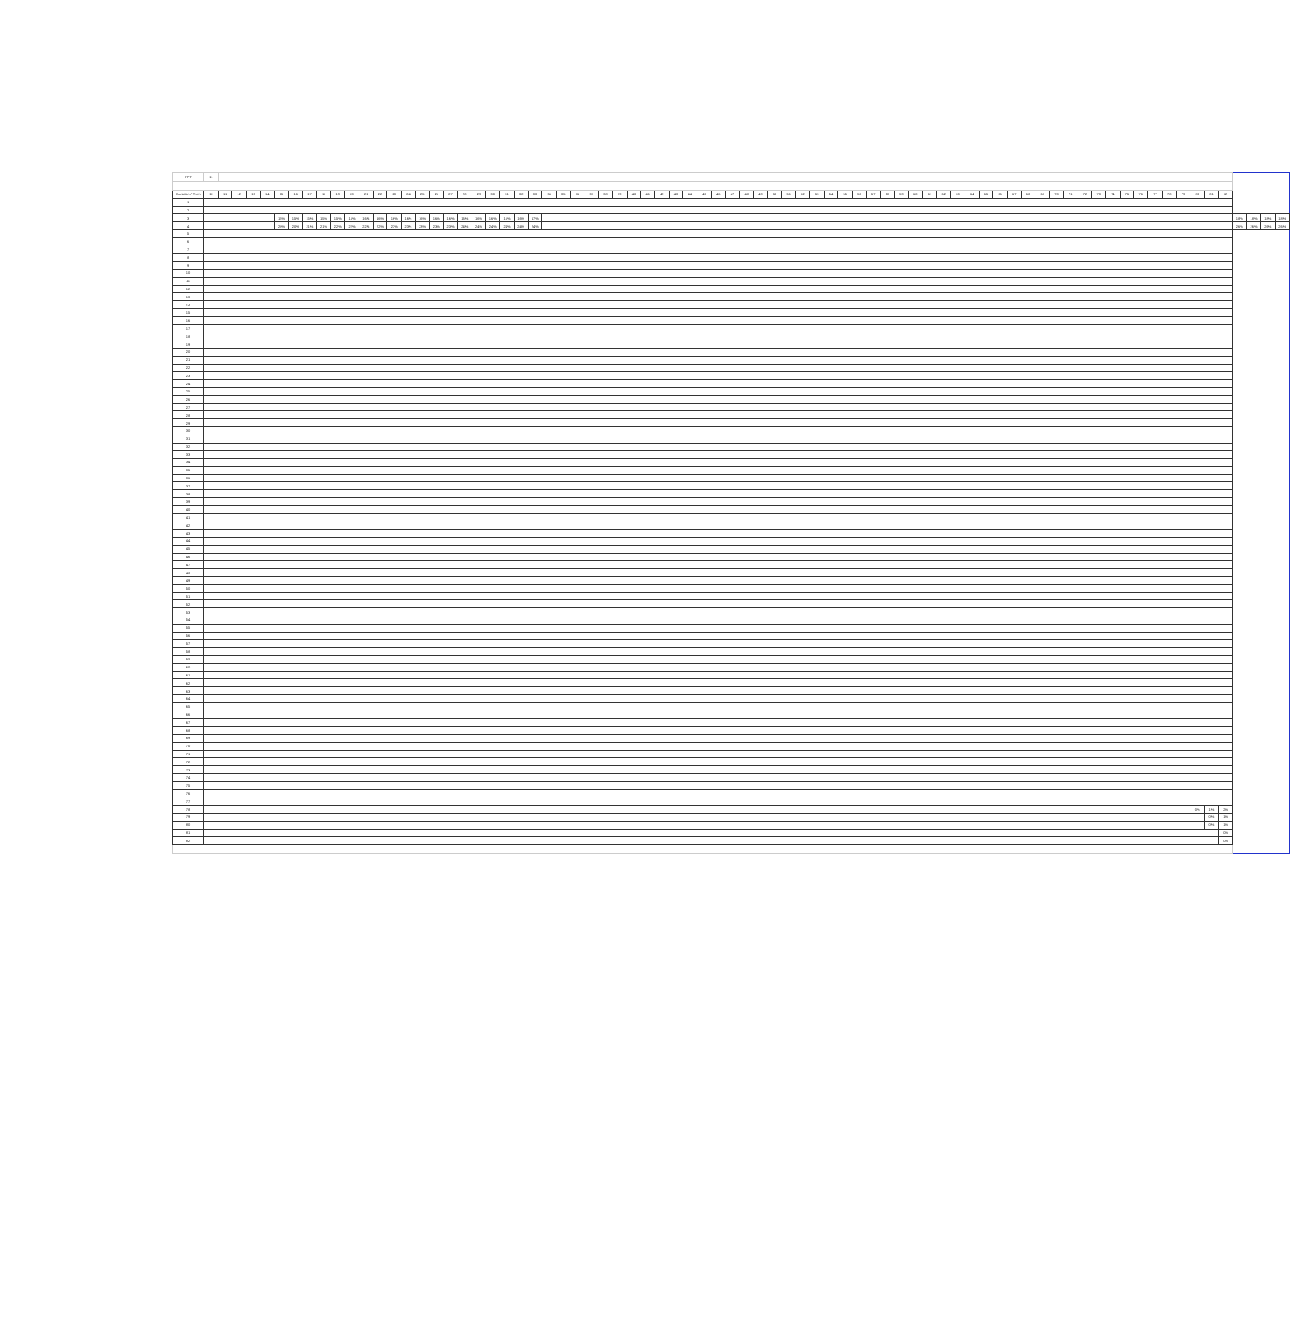| PPT | 11 | | | | | | | | | | | | | | | | | | | | | | | | | | | | | | | | | | | | | | | | | | | | | | | | | | | | | | | | | | | | | | | | | | | | | | | | | | | | |
| Duration / Term | 10 | 11 | 12 | 13 | 14 | 15 | 16 | 17 | 18 | 19 | 20 | 21 | 22 | 23 | 24 | 25 | 26 | 27 | 28 | 29 | 30 | 31 | 32 | 33 | 34 | 35 | 36 | 37 | 38 | 39 | 40 | 41 | 42 | 43 | 44 | 45 | 46 | 47 | 48 | 49 | 50 | 51 | 52 | 53 | 54 | 55 | 56 | 57 | 58 | 59 | 60 | 61 | 62 | 63 | 64 | 65 | 66 | 67 | 68 | 69 | 70 | 71 | 72 | 73 | 74 | 75 | 76 | 77 | 78 | 79 | 80 | 81 | 82 | | | | |
| 1 | | | | | | | | | | | | | | | | | | | | | | | | | | | | | | | | | | | | | | | | | | | | | | | | | | | | | | | | | | | | | | | | | | | | | | | | | | | | | |
| 2 | | | | | | | | | | | | | | | | | | | | | | | | | | | | | | | | | | | | | | | | | | | | | | | | | | | | | | | | | | | | | | | | | | | | | | | | | | | | | |
| 3 | | | | | | 15% | 15% | 15% | 15% | 15% | 15% | 16% | 16% | 16% | 16% | 16% | 16% | 16% | 16% | 16% | 16% | 16% | 16% | 17% | | | | | | | | | | | | | | | | | | | | | | | | | | | | | | | | | | | | | | | | | | | | | | | | | | 18% | 18% | 18% | 18% |
| 4 | | | | | | 20% | 20% | 21% | 21% | 22% | 22% | 22% | 22% | 23% | 23% | 23% | 23% | 23% | 24% | 24% | 24% | 24% | 24% | 24% | | | | | | | | | | | | | | | | | | | | | | | | | | | | | | | | | | | | | | | | | | | | | | | | | | 26% | 26% | 26% | 26% |
| 5 | | | | | | | | | | | | | | | | | | | | | | | | | | | | | | | | | | | | | | | | | | | | | | | | | | | | | | | | | | | | | | | | | | | | | | | | | | | | | |
| 6 | | | | | | | | | | | | | | | | | | | | | | | | | | | | | | | | | | | | | | | | | | | | | | | | | | | | | | | | | | | | | | | | | | | | | | | | | | | | | |
| 7 | | | | | | | | | | | | | | | | | | | | | | | | | | | | | | | | | | | | | | | | | | | | | | | | | | | | | | | | | | | | | | | | | | | | | | | | | | | | | |
| 8 | | | | | | | | | | | | | | | | | | | | | | | | | | | | | | | | | | | | | | | | | | | | | | | | | | | | | | | | | | | | | | | | | | | | | | | | | | | | | |
| 9 | | | | | | | | | | | | | | | | | | | | | | | | | | | | | | | | | | | | | | | | | | | | | | | | | | | | | | | | | | | | | | | | | | | | | | | | | | | | | |
| 10 | | | | | | | | | | | | | | | | | | | | | | | | | | | | | | | | | | | | | | | | | | | | | | | | | | | | | | | | | | | | | | | | | | | | | | | | | | | | | |
| 11 | | | | | | | | | | | | | | | | | | | | | | | | | | | | | | | | | | | | | | | | | | | | | | | | | | | | | | | | | | | | | | | | | | | | | | | | | | | | | |
| 12 | | | | | | | | | | | | | | | | | | | | | | | | | | | | | | | | | | | | | | | | | | | | | | | | | | | | | | | | | | | | | | | | | | | | | | | | | | | | | |
| 13 | | | | | | | | | | | | | | | | | | | | | | | | | | | | | | | | | | | | | | | | | | | | | | | | | | | | | | | | | | | | | | | | | | | | | | | | | | | | | |
| 14 | | | | | | | | | | | | | | | | | | | | | | | | | | | | | | | | | | | | | | | | | | | | | | | | | | | | | | | | | | | | | | | | | | | | | | | | | | | | | |
| 15 | | | | | | | | | | | | | | | | | | | | | | | | | | | | | | | | | | | | | | | | | | | | | | | | | | | | | | | | | | | | | | | | | | | | | | | | | | | | | |
| 16 | | | | | | | | | | | | | | | | | | | | | | | | | | | | | | | | | | | | | | | | | | | | | | | | | | | | | | | | | | | | | | | | | | | | | | | | | | | | | |
| 17 | | | | | | | | | | | | | | | | | | | | | | | | | | | | | | | | | | | | | | | | | | | | | | | | | | | | | | | | | | | | | | | | | | | | | | | | | | | | | |
| 18 | | | | | | | | | | | | | | | | | | | | | | | | | | | | | | | | | | | | | | | | | | | | | | | | | | | | | | | | | | | | | | | | | | | | | | | | | | | | | |
| 19 | | | | | | | | | | | | | | | | | | | | | | | | | | | | | | | | | | | | | | | | | | | | | | | | | | | | | | | | | | | | | | | | | | | | | | | | | | | | | |
| 20 | | | | | | | | | | | | | | | | | | | | | | | | | | | | | | | | | | | | | | | | | | | | | | | | | | | | | | | | | | | | | | | | | | | | | | | | | | | | | |
| 21 | | | | | | | | | | | | | | | | | | | | | | | | | | | | | | | | | | | | | | | | | | | | | | | | | | | | | | | | | | | | | | | | | | | | | | | | | | | | | |
| 22 | | | | | | | | | | | | | | | | | | | | | | | | | | | | | | | | | | | | | | | | | | | | | | | | | | | | | | | | | | | | | | | | | | | | | | | | | | | | | |
| 23 | | | | | | | | | | | | | | | | | | | | | | | | | | | | | | | | | | | | | | | | | | | | | | | | | | | | | | | | | | | | | | | | | | | | | | | | | | | | | |
| 24 | | | | | | | | | | | | | | | | | | | | | | | | | | | | | | | | | | | | | | | | | | | | | | | | | | | | | | | | | | | | | | | | | | | | | | | | | | | | | |
| 25 | | | | | | | | | | | | | | | | | | | | | | | | | | | | | | | | | | | | | | | | | | | | | | | | | | | | | | | | | | | | | | | | | | | | | | | | | | | | | |
| 26 | | | | | | | | | | | | | | | | | | | | | | | | | | | | | | | | | | | | | | | | | | | | | | | | | | | | | | | | | | | | | | | | | | | | | | | | | | | | | |
| 27 | | | | | | | | | | | | | | | | | | | | | | | | | | | | | | | | | | | | | | | | | | | | | | | | | | | | | | | | | | | | | | | | | | | | | | | | | | | | | |
| 28 | | | | | | | | | | | | | | | | | | | | | | | | | | | | | | | | | | | | | | | | | | | | | | | | | | | | | | | | | | | | | | | | | | | | | | | | | | | | | |
| 29 | | | | | | | | | | | | | | | | | | | | | | | | | | | | | | | | | | | | | | | | | | | | | | | | | | | | | | | | | | | | | | | | | | | | | | | | | | | | | |
| 30 | | | | | | | | | | | | | | | | | | | | | | | | | | | | | | | | | | | | | | | | | | | | | | | | | | | | | | | | | | | | | | | | | | | | | | | | | | | | | |
| 31 | | | | | | | | | | | | | | | | | | | | | | | | | | | | | | | | | | | | | | | | | | | | | | | | | | | | | | | | | | | | | | | | | | | | | | | | | | | | | |
| 32 | | | | | | | | | | | | | | | | | | | | | | | | | | | | | | | | | | | | | | | | | | | | | | | | | | | | | | | | | | | | | | | | | | | | | | | | | | | | | |
| 33 | | | | | | | | | | | | | | | | | | | | | | | | | | | | | | | | | | | | | | | | | | | | | | | | | | | | | | | | | | | | | | | | | | | | | | | | | | | | | |
| 34 | | | | | | | | | | | | | | | | | | | | | | | | | | | | | | | | | | | | | | | | | | | | | | | | | | | | | | | | | | | | | | | | | | | | | | | | | | | | | |
| 35 | | | | | | | | | | | | | | | | | | | | | | | | | | | | | | | | | | | | | | | | | | | | | | | | | | | | | | | | | | | | | | | | | | | | | | | | | | | | | |
| 36 | | | | | | | | | | | | | | | | | | | | | | | | | | | | | | | | | | | | | | | | | | | | | | | | | | | | | | | | | | | | | | | | | | | | | | | | | | | | | |
| 37 | | | | | | | | | | | | | | | | | | | | | | | | | | | | | | | | | | | | | | | | | | | | | | | | | | | | | | | | | | | | | | | | | | | | | | | | | | | | | |
| 38 | | | | | | | | | | | | | | | | | | | | | | | | | | | | | | | | | | | | | | | | | | | | | | | | | | | | | | | | | | | | | | | | | | | | | | | | | | | | | |
| 39 | | | | | | | | | | | | | | | | | | | | | | | | | | | | | | | | | | | | | | | | | | | | | | | | | | | | | | | | | | | | | | | | | | | | | | | | | | | | | |
| 40 | | | | | | | | | | | | | | | | | | | | | | | | | | | | | | | | | | | | | | | | | | | | | | | | | | | | | | | | | | | | | | | | | | | | | | | | | | | | | |
| 41 | | | | | | | | | | | | | | | | | | | | | | | | | | | | | | | | | | | | | | | | | | | | | | | | | | | | | | | | | | | | | | | | | | | | | | | | | | | | | |
| 42 | | | | | | | | | | | | | | | | | | | | | | | | | | | | | | | | | | | | | | | | | | | | | | | | | | | | | | | | | | | | | | | | | | | | | | | | | | | | | |
| 43 | | | | | | | | | | | | | | | | | | | | | | | | | | | | | | | | | | | | | | | | | | | | | | | | | | | | | | | | | | | | | | | | | | | | | | | | | | | | | |
| 44 | | | | | | | | | | | | | | | | | | | | | | | | | | | | | | | | | | | | | | | | | | | | | | | | | | | | | | | | | | | | | | | | | | | | | | | | | | | | | |
| 45 | | | | | | | | | | | | | | | | | | | | | | | | | | | | | | | | | | | | | | | | | | | | | | | | | | | | | | | | | | | | | | | | | | | | | | | | | | | | | |
| 46 | | | | | | | | | | | | | | | | | | | | | | | | | | | | | | | | | | | | | | | | | | | | | | | | | | | | | | | | | | | | | | | | | | | | | | | | | | | | | |
| 47 | | | | | | | | | | | | | | | | | | | | | | | | | | | | | | | | | | | | | | | | | | | | | | | | | | | | | | | | | | | | | | | | | | | | | | | | | | | | | |
| 48 | | | | | | | | | | | | | | | | | | | | | | | | | | | | | | | | | | | | | | | | | | | | | | | | | | | | | | | | | | | | | | | | | | | | | | | | | | | | | |
| 49 | | | | | | | | | | | | | | | | | | | | | | | | | | | | | | | | | | | | | | | | | | | | | | | | | | | | | | | | | | | | | | | | | | | | | | | | | | | | | |
| 50 | | | | | | | | | | | | | | | | | | | | | | | | | | | | | | | | | | | | | | | | | | | | | | | | | | | | | | | | | | | | | | | | | | | | | | | | | | | | | |
| 51 | | | | | | | | | | | | | | | | | | | | | | | | | | | | | | | | | | | | | | | | | | | | | | | | | | | | | | | | | | | | | | | | | | | | | | | | | | | | | |
| 52 | | | | | | | | | | | | | | | | | | | | | | | | | | | | | | | | | | | | | | | | | | | | | | | | | | | | | | | | | | | | | | | | | | | | | | | | | | | | | |
| 53 | | | | | | | | | | | | | | | | | | | | | | | | | | | | | | | | | | | | | | | | | | | | | | | | | | | | | | | | | | | | | | | | | | | | | | | | | | | | | |
| 54 | | | | | | | | | | | | | | | | | | | | | | | | | | | | | | | | | | | | | | | | | | | | | | | | | | | | | | | | | | | | | | | | | | | | | | | | | | | | | |
| 55 | | | | | | | | | | | | | | | | | | | | | | | | | | | | | | | | | | | | | | | | | | | | | | | | | | | | | | | | | | | | | | | | | | | | | | | | | | | | | |
| 56 | | | | | | | | | | | | | | | | | | | | | | | | | | | | | | | | | | | | | | | | | | | | | | | | | | | | | | | | | | | | | | | | | | | | | | | | | | | | | |
| 57 | | | | | | | | | | | | | | | | | | | | | | | | | | | | | | | | | | | | | | | | | | | | | | | | | | | | | | | | | | | | | | | | | | | | | | | | | | | | | |
| 58 | | | | | | | | | | | | | | | | | | | | | | | | | | | | | | | | | | | | | | | | | | | | | | | | | | | | | | | | | | | | | | | | | | | | | | | | | | | | | |
| 59 | | | | | | | | | | | | | | | | | | | | | | | | | | | | | | | | | | | | | | | | | | | | | | | | | | | | | | | | | | | | | | | | | | | | | | | | | | | | | |
| 60 | | | | | | | | | | | | | | | | | | | | | | | | | | | | | | | | | | | | | | | | | | | | | | | | | | | | | | | | | | | | | | | | | | | | | | | | | | | | | |
| 61 | | | | | | | | | | | | | | | | | | | | | | | | | | | | | | | | | | | | | | | | | | | | | | | | | | | | | | | | | | | | | | | | | | | | | | | | | | | | | |
| 62 | | | | | | | | | | | | | | | | | | | | | | | | | | | | | | | | | | | | | | | | | | | | | | | | | | | | | | | | | | | | | | | | | | | | | | | | | | | | | |
| 63 | | | | | | | | | | | | | | | | | | | | | | | | | | | | | | | | | | | | | | | | | | | | | | | | | | | | | | | | | | | | | | | | | | | | | | | | | | | | | |
| 64 | | | | | | | | | | | | | | | | | | | | | | | | | | | | | | | | | | | | | | | | | | | | | | | | | | | | | | | | | | | | | | | | | | | | | | | | | | | | | |
| 65 | | | | | | | | | | | | | | | | | | | | | | | | | | | | | | | | | | | | | | | | | | | | | | | | | | | | | | | | | | | | | | | | | | | | | | | | | | | | | |
| 66 | | | | | | | | | | | | | | | | | | | | | | | | | | | | | | | | | | | | | | | | | | | | | | | | | | | | | | | | | | | | | | | | | | | | | | | | | | | | | |
| 67 | | | | | | | | | | | | | | | | | | | | | | | | | | | | | | | | | | | | | | | | | | | | | | | | | | | | | | | | | | | | | | | | | | | | | | | | | | | | | |
| 68 | | | | | | | | | | | | | | | | | | | | | | | | | | | | | | | | | | | | | | | | | | | | | | | | | | | | | | | | | | | | | | | | | | | | | | | | | | | | | |
| 69 | | | | | | | | | | | | | | | | | | | | | | | | | | | | | | | | | | | | | | | | | | | | | | | | | | | | | | | | | | | | | | | | | | | | | | | | | | | | | |
| 70 | | | | | | | | | | | | | | | | | | | | | | | | | | | | | | | | | | | | | | | | | | | | | | | | | | | | | | | | | | | | | | | | | | | | | | | | | | | | | |
| 71 | | | | | | | | | | | | | | | | | | | | | | | | | | | | | | | | | | | | | | | | | | | | | | | | | | | | | | | | | | | | | | | | | | | | | | | | | | | | | |
| 72 | | | | | | | | | | | | | | | | | | | | | | | | | | | | | | | | | | | | | | | | | | | | | | | | | | | | | | | | | | | | | | | | | | | | | | | | | | | | | |
| 73 | | | | | | | | | | | | | | | | | | | | | | | | | | | | | | | | | | | | | | | | | | | | | | | | | | | | | | | | | | | | | | | | | | | | | | | | | | | | | |
| 74 | | | | | | | | | | | | | | | | | | | | | | | | | | | | | | | | | | | | | | | | | | | | | | | | | | | | | | | | | | | | | | | | | | | | | | | | | | | | | |
| 75 | | | | | | | | | | | | | | | | | | | | | | | | | | | | | | | | | | | | | | | | | | | | | | | | | | | | | | | | | | | | | | | | | | | | | | | | | | | | | |
| 76 | | | | | | | | | | | | | | | | | | | | | | | | | | | | | | | | | | | | | | | | | | | | | | | | | | | | | | | | | | | | | | | | | | | | | | | | | | | | | |
| 77 | | | | | | | | | | | | | | | | | | | | | | | | | | | | | | | | | | | | | | | | | | | | | | | | | | | | | | | | | | | | | | | | | | | | | | | | | | | | | |
| 78 | | | | | | | | | | | | | | | | | | | | | | | | | | | | | | | | | | | | | | | | | | | | | | | | | | | | | | | | | | | | | | | | | | | | | | | 0% | 1% | 2% | | | | |
| 79 | | | | | | | | | | | | | | | | | | | | | | | | | | | | | | | | | | | | | | | | | | | | | | | | | | | | | | | | | | | | | | | | | | | | | | | | 0% | 1% | | | | |
| 80 | | | | | | | | | | | | | | | | | | | | | | | | | | | | | | | | | | | | | | | | | | | | | | | | | | | | | | | | | | | | | | | | | | | | | | | | 0% | 1% | | | | |
| 81 | | | | | | | | | | | | | | | | | | | | | | | | | | | | | | | | | | | | | | | | | | | | | | | | | | | | | | | | | | | | | | | | | | | | | | | | | 0% | | | | |
| 82 | | | | | | | | | | | | | | | | | | | | | | | | | | | | | | | | | | | | | | | | | | | | | | | | | | | | | | | | | | | | | | | | | | | | | | | | | 0% | | | | |